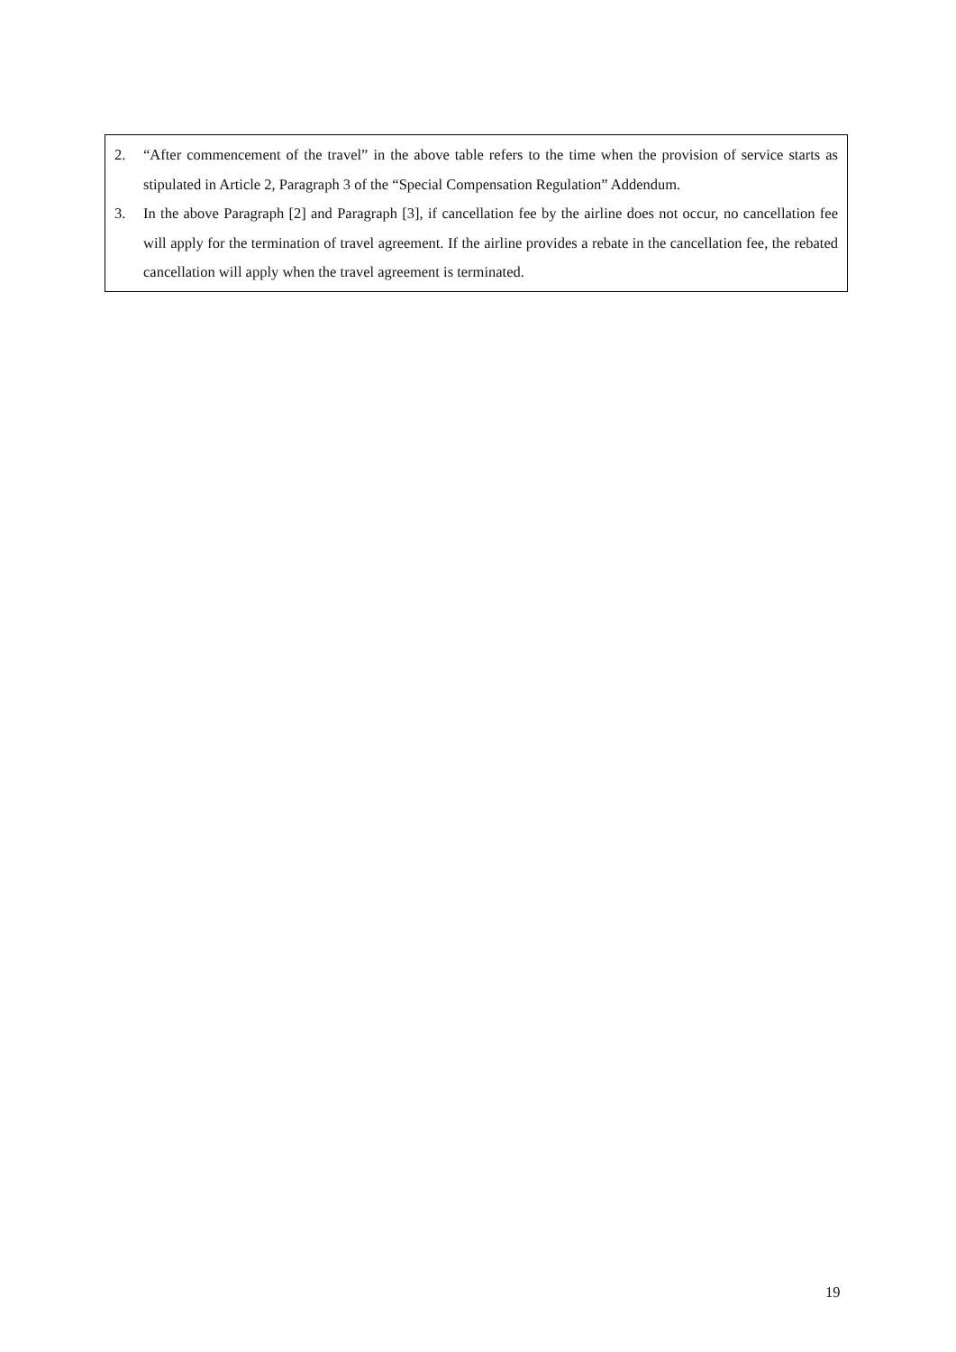2. “After commencement of the travel” in the above table refers to the time when the provision of service starts as stipulated in Article 2, Paragraph 3 of the “Special Compensation Regulation” Addendum.
3. In the above Paragraph [2] and Paragraph [3], if cancellation fee by the airline does not occur, no cancellation fee will apply for the termination of travel agreement. If the airline provides a rebate in the cancellation fee, the rebated cancellation will apply when the travel agreement is terminated.
19